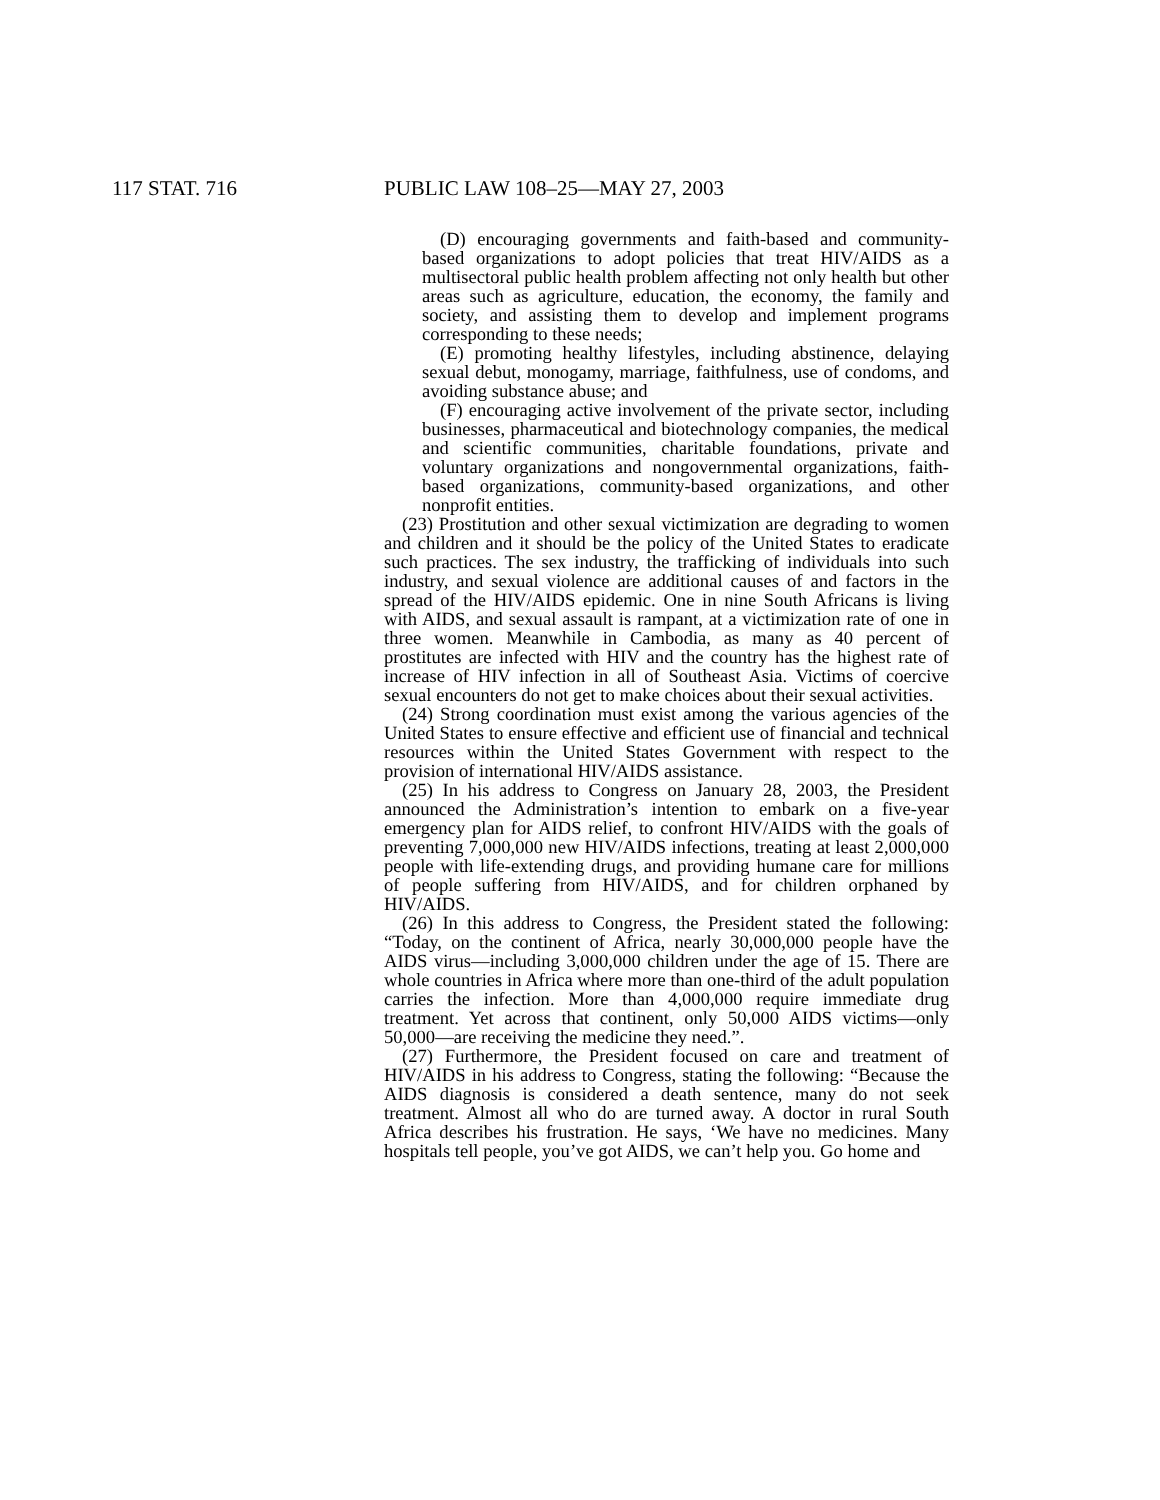117 STAT. 716 PUBLIC LAW 108–25—MAY 27, 2003
(D) encouraging governments and faith-based and community-based organizations to adopt policies that treat HIV/AIDS as a multisectoral public health problem affecting not only health but other areas such as agriculture, education, the economy, the family and society, and assisting them to develop and implement programs corresponding to these needs;
(E) promoting healthy lifestyles, including abstinence, delaying sexual debut, monogamy, marriage, faithfulness, use of condoms, and avoiding substance abuse; and
(F) encouraging active involvement of the private sector, including businesses, pharmaceutical and biotechnology companies, the medical and scientific communities, charitable foundations, private and voluntary organizations and nongovernmental organizations, faith-based organizations, community-based organizations, and other nonprofit entities.
(23) Prostitution and other sexual victimization are degrading to women and children and it should be the policy of the United States to eradicate such practices. The sex industry, the trafficking of individuals into such industry, and sexual violence are additional causes of and factors in the spread of the HIV/AIDS epidemic. One in nine South Africans is living with AIDS, and sexual assault is rampant, at a victimization rate of one in three women. Meanwhile in Cambodia, as many as 40 percent of prostitutes are infected with HIV and the country has the highest rate of increase of HIV infection in all of Southeast Asia. Victims of coercive sexual encounters do not get to make choices about their sexual activities.
(24) Strong coordination must exist among the various agencies of the United States to ensure effective and efficient use of financial and technical resources within the United States Government with respect to the provision of international HIV/AIDS assistance.
(25) In his address to Congress on January 28, 2003, the President announced the Administration’s intention to embark on a five-year emergency plan for AIDS relief, to confront HIV/AIDS with the goals of preventing 7,000,000 new HIV/AIDS infections, treating at least 2,000,000 people with life-extending drugs, and providing humane care for millions of people suffering from HIV/AIDS, and for children orphaned by HIV/AIDS.
(26) In this address to Congress, the President stated the following: “Today, on the continent of Africa, nearly 30,000,000 people have the AIDS virus—including 3,000,000 children under the age of 15. There are whole countries in Africa where more than one-third of the adult population carries the infection. More than 4,000,000 require immediate drug treatment. Yet across that continent, only 50,000 AIDS victims—only 50,000—are receiving the medicine they need.”.
(27) Furthermore, the President focused on care and treatment of HIV/AIDS in his address to Congress, stating the following: “Because the AIDS diagnosis is considered a death sentence, many do not seek treatment. Almost all who do are turned away. A doctor in rural South Africa describes his frustration. He says, ‘We have no medicines. Many hospitals tell people, you’ve got AIDS, we can’t help you. Go home and